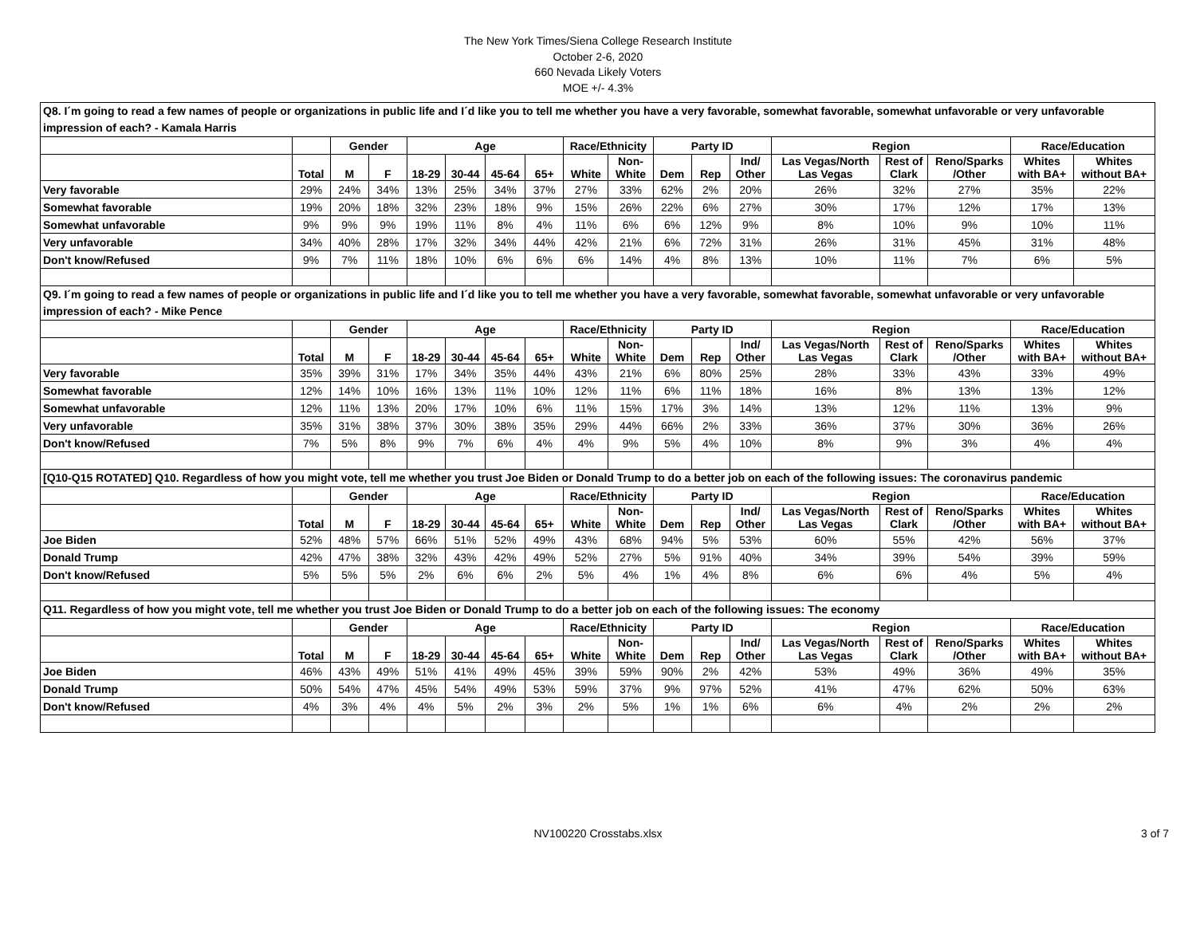The New York Times/Siena College Research Institute
October 2-6, 2020
660 Nevada Likely Voters
MOE +/- 4.3%
| Q8. I´m going to read a few names of people or organizations in public life and I´d like you to tell me whether you have a very favorable, somewhat favorable, somewhat unfavorable or very unfavorable impression of each? - Kamala Harris | | | | | | | | | | | | | | | | | |
| | | Gender | | Age | | | | Race/Ethnicity | | Party ID | | | Region | | | Race/Education | |
| | Total | M | F | 18-29 | 30-44 | 45-64 | 65+ | White | Non- White | Dem | Rep | Ind/ Other | Las Vegas/North Las Vegas | Rest of Clark | Reno/Sparks /Other | Whites with BA+ | Whites without BA+ |
| Very favorable | 29% | 24% | 34% | 13% | 25% | 34% | 37% | 27% | 33% | 62% | 2% | 20% | 26% | 32% | 27% | 35% | 22% |
| Somewhat favorable | 19% | 20% | 18% | 32% | 23% | 18% | 9% | 15% | 26% | 22% | 6% | 27% | 30% | 17% | 12% | 17% | 13% |
| Somewhat unfavorable | 9% | 9% | 9% | 19% | 11% | 8% | 4% | 11% | 6% | 6% | 12% | 9% | 8% | 10% | 9% | 10% | 11% |
| Very unfavorable | 34% | 40% | 28% | 17% | 32% | 34% | 44% | 42% | 21% | 6% | 72% | 31% | 26% | 31% | 45% | 31% | 48% |
| Don't know/Refused | 9% | 7% | 11% | 18% | 10% | 6% | 6% | 6% | 14% | 4% | 8% | 13% | 10% | 11% | 7% | 6% | 5% |
| Q9. I´m going to read a few names of people or organizations in public life and I´d like you to tell me whether you have a very favorable, somewhat favorable, somewhat unfavorable or very unfavorable impression of each? - Mike Pence | | | | | | | | | | | | | | | | | |
| | | Gender | | Age | | | | Race/Ethnicity | | Party ID | | | Region | | | Race/Education | |
| | Total | M | F | 18-29 | 30-44 | 45-64 | 65+ | White | Non- White | Dem | Rep | Ind/ Other | Las Vegas/North Las Vegas | Rest of Clark | Reno/Sparks /Other | Whites with BA+ | Whites without BA+ |
| Very favorable | 35% | 39% | 31% | 17% | 34% | 35% | 44% | 43% | 21% | 6% | 80% | 25% | 28% | 33% | 43% | 33% | 49% |
| Somewhat favorable | 12% | 14% | 10% | 16% | 13% | 11% | 10% | 12% | 11% | 6% | 11% | 18% | 16% | 8% | 13% | 13% | 12% |
| Somewhat unfavorable | 12% | 11% | 13% | 20% | 17% | 10% | 6% | 11% | 15% | 17% | 3% | 14% | 13% | 12% | 11% | 13% | 9% |
| Very unfavorable | 35% | 31% | 38% | 37% | 30% | 38% | 35% | 29% | 44% | 66% | 2% | 33% | 36% | 37% | 30% | 36% | 26% |
| Don't know/Refused | 7% | 5% | 8% | 9% | 7% | 6% | 4% | 4% | 9% | 5% | 4% | 10% | 8% | 9% | 3% | 4% | 4% |
| [Q10-Q15 ROTATED] Q10. Regardless of how you might vote, tell me whether you trust Joe Biden or Donald Trump to do a better job on each of the following issues: The coronavirus pandemic | | | | | | | | | | | | | | | | | |
| | | Gender | | Age | | | | Race/Ethnicity | | Party ID | | | Region | | | Race/Education | |
| | Total | M | F | 18-29 | 30-44 | 45-64 | 65+ | White | Non- White | Dem | Rep | Ind/ Other | Las Vegas/North Las Vegas | Rest of Clark | Reno/Sparks /Other | Whites with BA+ | Whites without BA+ |
| Joe Biden | 52% | 48% | 57% | 66% | 51% | 52% | 49% | 43% | 68% | 94% | 5% | 53% | 60% | 55% | 42% | 56% | 37% |
| Donald Trump | 42% | 47% | 38% | 32% | 43% | 42% | 49% | 52% | 27% | 5% | 91% | 40% | 34% | 39% | 54% | 39% | 59% |
| Don't know/Refused | 5% | 5% | 5% | 2% | 6% | 6% | 2% | 5% | 4% | 1% | 4% | 8% | 6% | 6% | 4% | 5% | 4% |
| Q11. Regardless of how you might vote, tell me whether you trust Joe Biden or Donald Trump to do a better job on each of the following issues: The economy | | | | | | | | | | | | | | | | | |
| | | Gender | | Age | | | | Race/Ethnicity | | Party ID | | | Region | | | Race/Education | |
| | Total | M | F | 18-29 | 30-44 | 45-64 | 65+ | White | Non- White | Dem | Rep | Ind/ Other | Las Vegas/North Las Vegas | Rest of Clark | Reno/Sparks /Other | Whites with BA+ | Whites without BA+ |
| Joe Biden | 46% | 43% | 49% | 51% | 41% | 49% | 45% | 39% | 59% | 90% | 2% | 42% | 53% | 49% | 36% | 49% | 35% |
| Donald Trump | 50% | 54% | 47% | 45% | 54% | 49% | 53% | 59% | 37% | 9% | 97% | 52% | 41% | 47% | 62% | 50% | 63% |
| Don't know/Refused | 4% | 3% | 4% | 4% | 5% | 2% | 3% | 2% | 5% | 1% | 1% | 6% | 6% | 4% | 2% | 2% | 2% |
NV100220 Crosstabs.xlsx 3 of 7